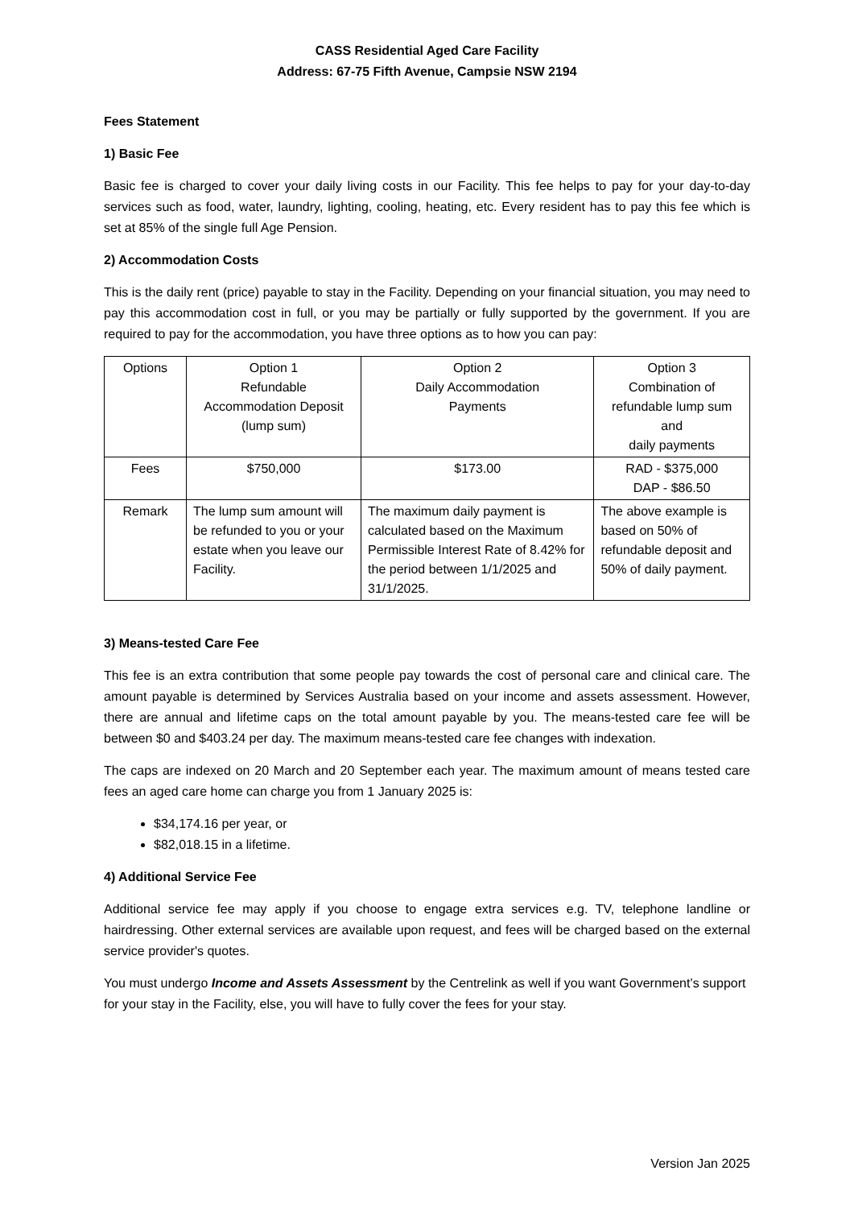CASS Residential Aged Care Facility
Address: 67-75 Fifth Avenue, Campsie NSW 2194
Fees Statement
1) Basic Fee
Basic fee is charged to cover your daily living costs in our Facility. This fee helps to pay for your day-to-day services such as food, water, laundry, lighting, cooling, heating, etc. Every resident has to pay this fee which is set at 85% of the single full Age Pension.
2) Accommodation Costs
This is the daily rent (price) payable to stay in the Facility. Depending on your financial situation, you may need to pay this accommodation cost in full, or you may be partially or fully supported by the government. If you are required to pay for the accommodation, you have three options as to how you can pay:
| Options | Option 1 Refundable Accommodation Deposit (lump sum) | Option 2 Daily Accommodation Payments | Option 3 Combination of refundable lump sum and daily payments |
| Fees | $750,000 | $173.00 | RAD - $375,000 DAP - $86.50 |
| Remark | The lump sum amount will be refunded to you or your estate when you leave our Facility. | The maximum daily payment is calculated based on the Maximum Permissible Interest Rate of 8.42% for the period between 1/1/2025 and 31/1/2025. | The above example is based on 50% of refundable deposit and 50% of daily payment. |
3) Means-tested Care Fee
This fee is an extra contribution that some people pay towards the cost of personal care and clinical care. The amount payable is determined by Services Australia based on your income and assets assessment. However, there are annual and lifetime caps on the total amount payable by you. The means-tested care fee will be between $0 and $403.24 per day. The maximum means-tested care fee changes with indexation.
The caps are indexed on 20 March and 20 September each year. The maximum amount of means tested care fees an aged care home can charge you from 1 January 2025 is:
$34,174.16 per year, or
$82,018.15 in a lifetime.
4) Additional Service Fee
Additional service fee may apply if you choose to engage extra services e.g. TV, telephone landline or hairdressing. Other external services are available upon request, and fees will be charged based on the external service provider's quotes.
You must undergo Income and Assets Assessment by the Centrelink as well if you want Government’s support for your stay in the Facility, else, you will have to fully cover the fees for your stay.
Version Jan 2025